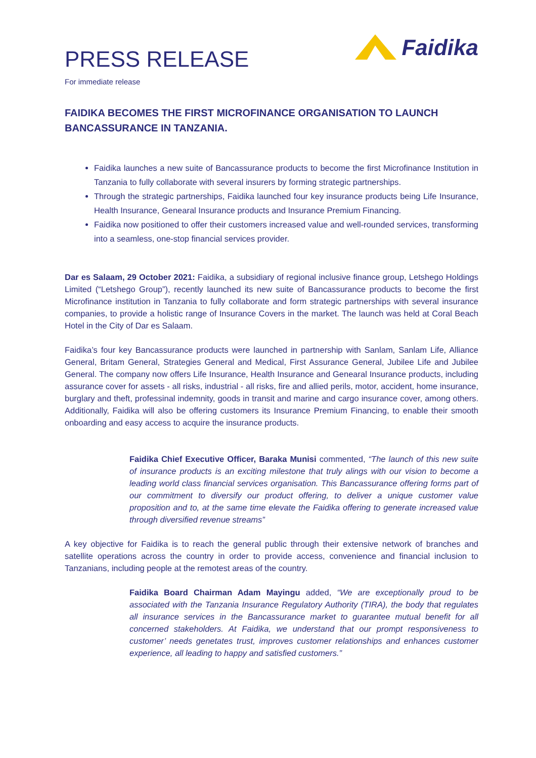PRESS RELEASE
For immediate release
Faidika
FAIDIKA BECOMES THE FIRST MICROFINANCE ORGANISATION TO LAUNCH BANCASSURANCE IN TANZANIA.
Faidika launches a new suite of Bancassurance products to become the first Microfinance Institution in Tanzania to fully collaborate with several insurers by forming strategic partnerships.
Through the strategic partnerships, Faidika launched four key insurance products being Life Insurance, Health Insurance, Genearal Insurance products and Insurance Premium Financing.
Faidika now positioned to offer their customers increased value and well-rounded services, transforming into a seamless, one-stop financial services provider.
Dar es Salaam, 29 October 2021: Faidika, a subsidiary of regional inclusive finance group, Letshego Holdings Limited (“Letshego Group”), recently launched its new suite of Bancassurance products to become the first Microfinance institution in Tanzania to fully collaborate and form strategic partnerships with several insurance companies, to provide a holistic range of Insurance Covers in the market. The launch was held at Coral Beach Hotel in the City of Dar es Salaam.
Faidika’s four key Bancassurance products were launched in partnership with Sanlam, Sanlam Life, Alliance General, Britam General, Strategies General and Medical, First Assurance General, Jubilee Life and Jubilee General. The company now offers Life Insurance, Health Insurance and Genearal Insurance products, including assurance cover for assets - all risks, industrial - all risks, fire and allied perils, motor, accident, home insurance, burglary and theft, professinal indemnity, goods in transit and marine and cargo insurance cover, among others. Additionally, Faidika will also be offering customers its Insurance Premium Financing, to enable their smooth onboarding and easy access to acquire the insurance products.
Faidika Chief Executive Officer, Baraka Munisi commented, “The launch of this new suite of insurance products is an exciting milestone that truly alings with our vision to become a leading world class financial services organisation. This Bancassurance offering forms part of our commitment to diversify our product offering, to deliver a unique customer value proposition and to, at the same time elevate the Faidika offering to generate increased value through diversified revenue streams”
A key objective for Faidika is to reach the general public through their extensive network of branches and satellite operations across the country in order to provide access, convenience and financial inclusion to Tanzanians, including people at the remotest areas of the country.
Faidika Board Chairman Adam Mayingu added, “We are exceptionally proud to be associated with the Tanzania Insurance Regulatory Authority (TIRA), the body that regulates all insurance services in the Bancassurance market to guarantee mutual benefit for all concerned stakeholders. At Faidika, we understand that our prompt responsiveness to customer’ needs genetates trust, improves customer relationships and enhances customer experience, all leading to happy and satisfied customers.”